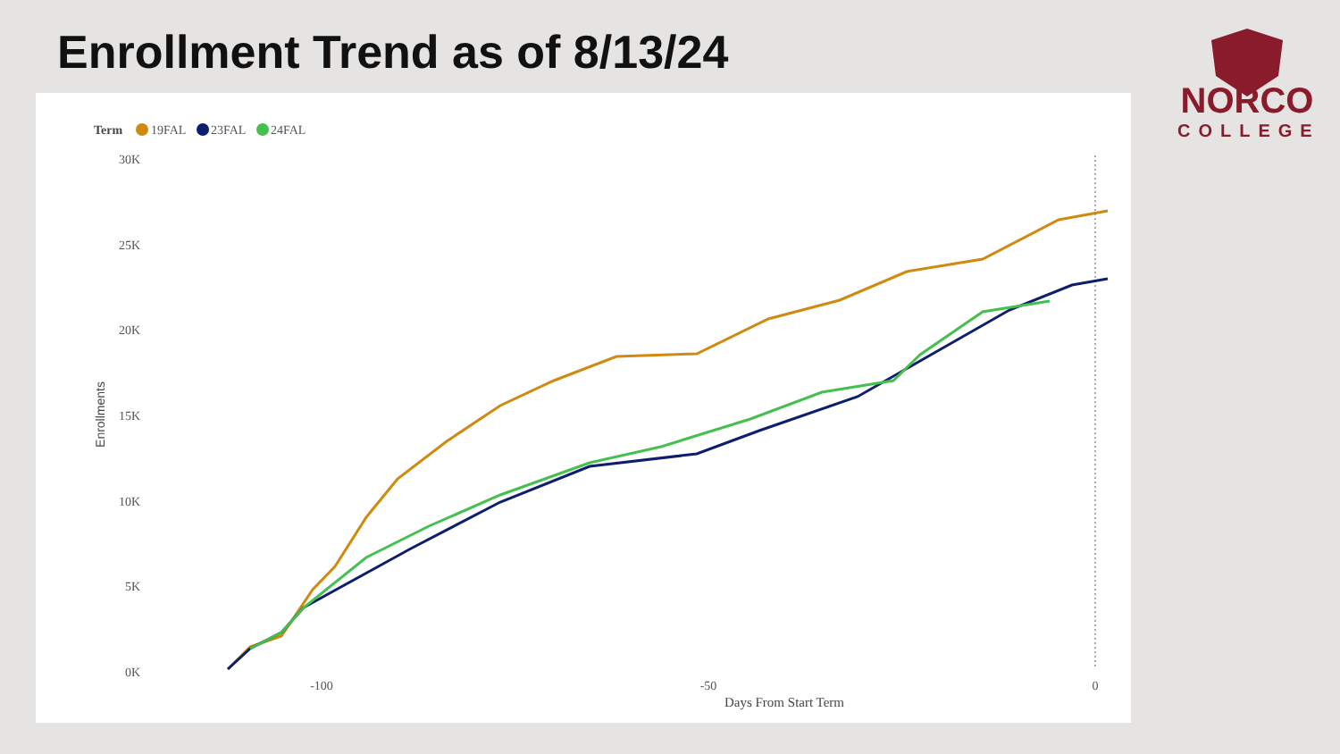Enrollment Trend as of 8/13/24
NORCO
COLLEGE
Term
19FAL
23FAL
24FAL
30K
25K
20K
15K
10K
5K
0K
Enrollments
-100
-50
0
Days From Start Term